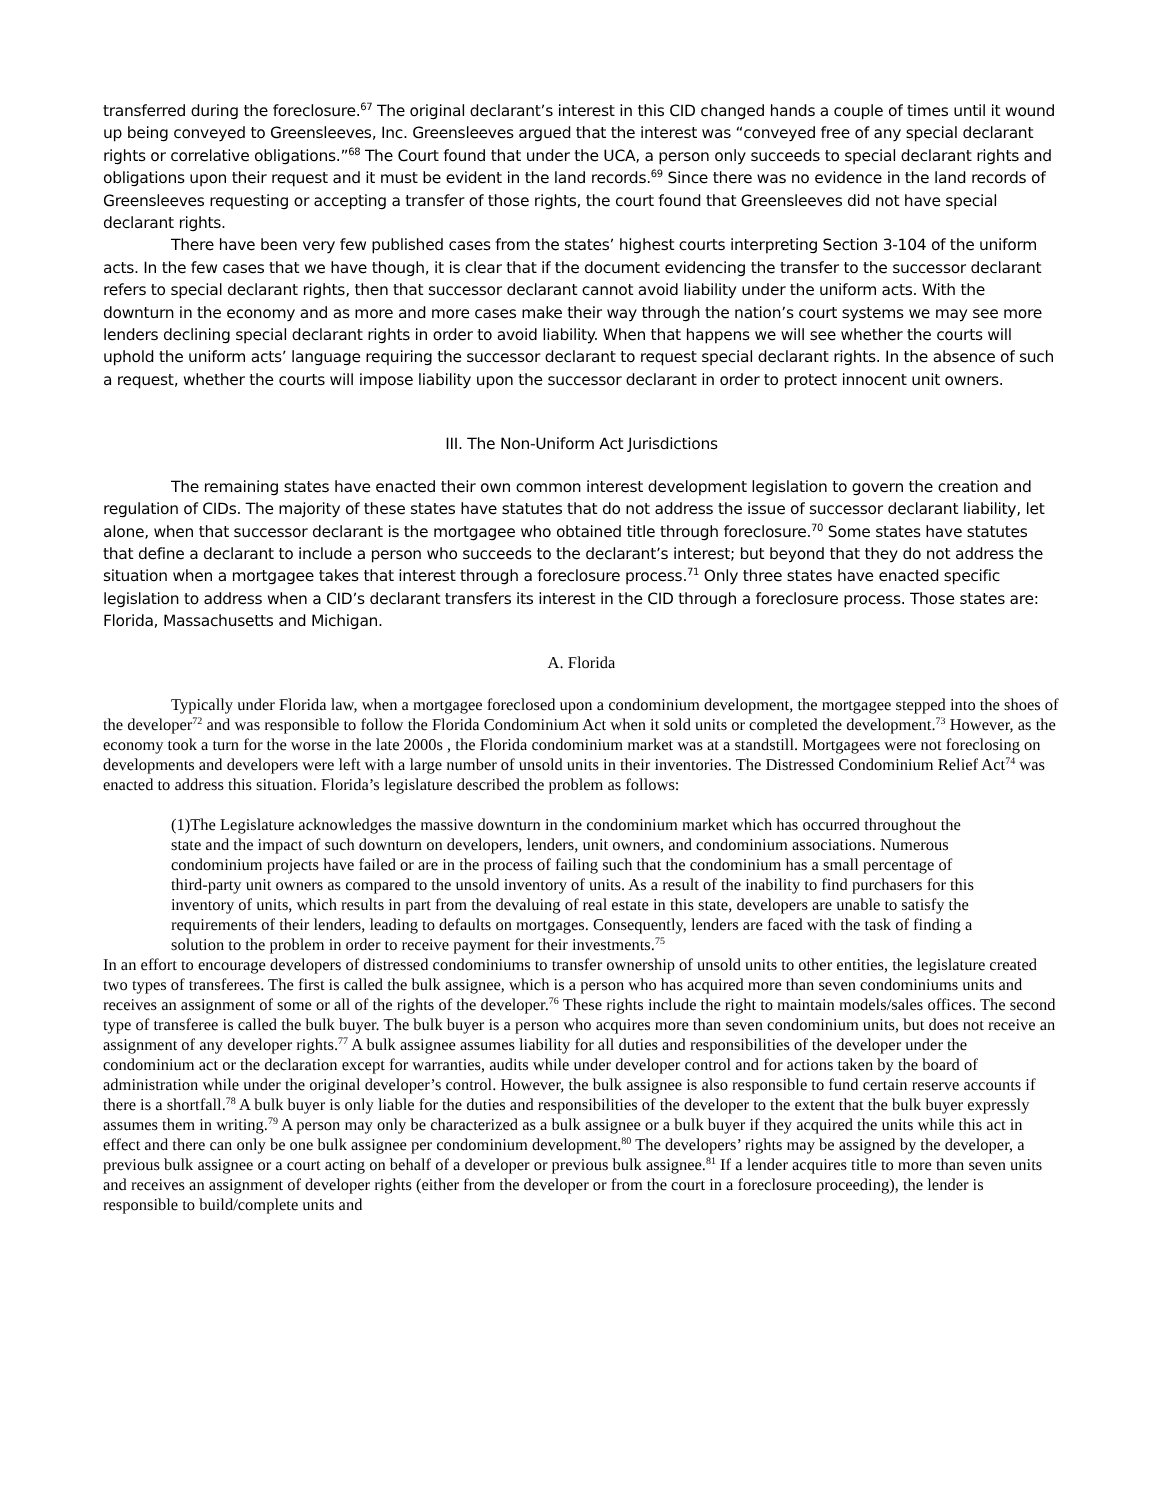transferred during the foreclosure.<sup>67</sup> The original declarant’s interest in this CID changed hands a couple of times until it wound up being conveyed to Greensleeves, Inc. Greensleeves argued that the interest was “conveyed free of any special declarant rights or correlative obligations.”<sup>68</sup> The Court found that under the UCA, a person only succeeds to special declarant rights and obligations upon their request and it must be evident in the land records.<sup>69</sup> Since there was no evidence in the land records of Greensleeves requesting or accepting a transfer of those rights, the court found that Greensleeves did not have special declarant rights.
There have been very few published cases from the states’ highest courts interpreting Section 3-104 of the uniform acts. In the few cases that we have though, it is clear that if the document evidencing the transfer to the successor declarant refers to special declarant rights, then that successor declarant cannot avoid liability under the uniform acts. With the downturn in the economy and as more and more cases make their way through the nation’s court systems we may see more lenders declining special declarant rights in order to avoid liability. When that happens we will see whether the courts will uphold the uniform acts’ language requiring the successor declarant to request special declarant rights. In the absence of such a request, whether the courts will impose liability upon the successor declarant in order to protect innocent unit owners.
III. The Non-Uniform Act Jurisdictions
The remaining states have enacted their own common interest development legislation to govern the creation and regulation of CIDs. The majority of these states have statutes that do not address the issue of successor declarant liability, let alone, when that successor declarant is the mortgagee who obtained title through foreclosure.<sup>70</sup> Some states have statutes that define a declarant to include a person who succeeds to the declarant’s interest; but beyond that they do not address the situation when a mortgagee takes that interest through a foreclosure process.<sup>71</sup> Only three states have enacted specific legislation to address when a CID’s declarant transfers its interest in the CID through a foreclosure process. Those states are: Florida, Massachusetts and Michigan.
A. Florida
Typically under Florida law, when a mortgagee foreclosed upon a condominium development, the mortgagee stepped into the shoes of the developer<sup>72</sup> and was responsible to follow the Florida Condominium Act when it sold units or completed the development.<sup>73</sup> However, as the economy took a turn for the worse in the late 2000s , the Florida condominium market was at a standstill. Mortgagees were not foreclosing on developments and developers were left with a large number of unsold units in their inventories. The Distressed Condominium Relief Act<sup>74</sup> was enacted to address this situation. Florida’s legislature described the problem as follows:
(1)The Legislature acknowledges the massive downturn in the condominium market which has occurred throughout the state and the impact of such downturn on developers, lenders, unit owners, and condominium associations. Numerous condominium projects have failed or are in the process of failing such that the condominium has a small percentage of third-party unit owners as compared to the unsold inventory of units. As a result of the inability to find purchasers for this inventory of units, which results in part from the devaluing of real estate in this state, developers are unable to satisfy the requirements of their lenders, leading to defaults on mortgages. Consequently, lenders are faced with the task of finding a solution to the problem in order to receive payment for their investments.<sup>75</sup>
In an effort to encourage developers of distressed condominiums to transfer ownership of unsold units to other entities, the legislature created two types of transferees. The first is called the bulk assignee, which is a person who has acquired more than seven condominiums units and receives an assignment of some or all of the rights of the developer.<sup>76</sup> These rights include the right to maintain models/sales offices. The second type of transferee is called the bulk buyer. The bulk buyer is a person who acquires more than seven condominium units, but does not receive an assignment of any developer rights.<sup>77</sup> A bulk assignee assumes liability for all duties and responsibilities of the developer under the condominium act or the declaration except for warranties, audits while under developer control and for actions taken by the board of administration while under the original developer’s control. However, the bulk assignee is also responsible to fund certain reserve accounts if there is a shortfall.<sup>78</sup> A bulk buyer is only liable for the duties and responsibilities of the developer to the extent that the bulk buyer expressly assumes them in writing.<sup>79</sup> A person may only be characterized as a bulk assignee or a bulk buyer if they acquired the units while this act in effect and there can only be one bulk assignee per condominium development.<sup>80</sup> The developers’ rights may be assigned by the developer, a previous bulk assignee or a court acting on behalf of a developer or previous bulk assignee.<sup>81</sup> If a lender acquires title to more than seven units and receives an assignment of developer rights (either from the developer or from the court in a foreclosure proceeding), the lender is responsible to build/complete units and